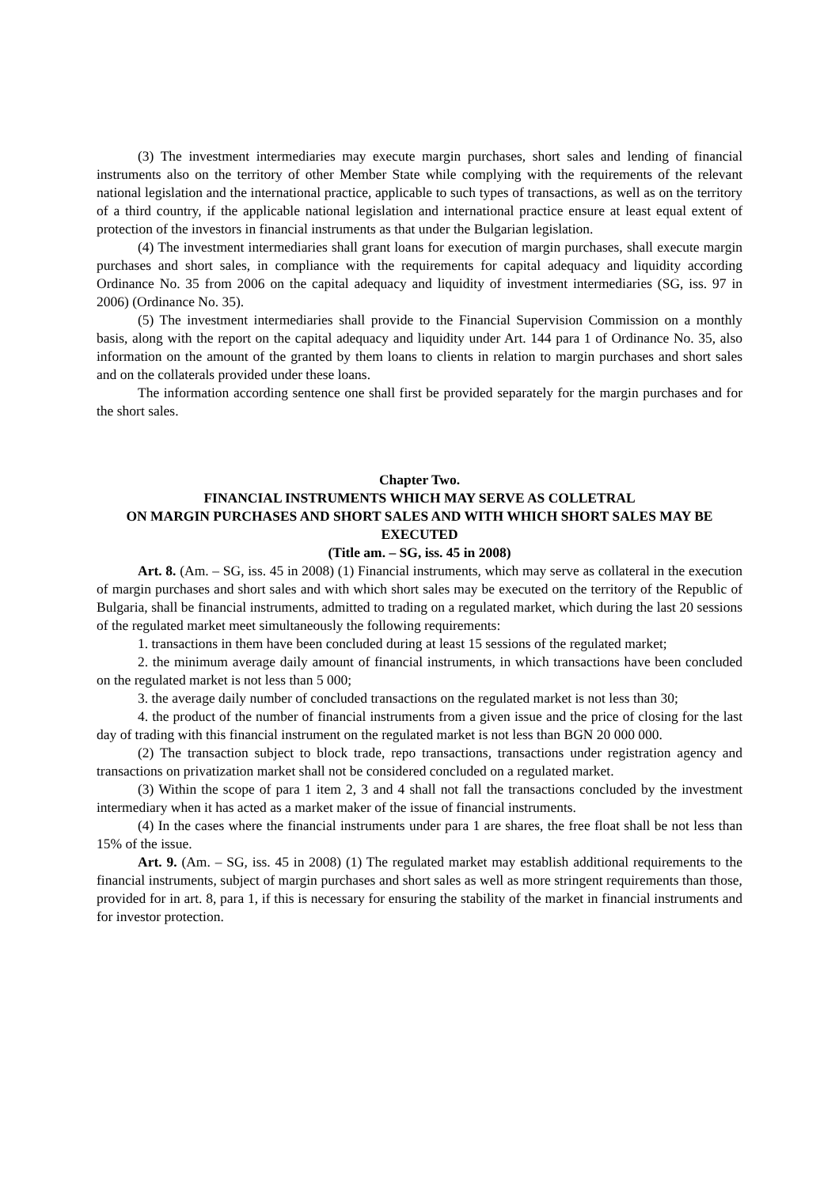(3) The investment intermediaries may execute margin purchases, short sales and lending of financial instruments also on the territory of other Member State while complying with the requirements of the relevant national legislation and the international practice, applicable to such types of transactions, as well as on the territory of a third country, if the applicable national legislation and international practice ensure at least equal extent of protection of the investors in financial instruments as that under the Bulgarian legislation.
(4) The investment intermediaries shall grant loans for execution of margin purchases, shall execute margin purchases and short sales, in compliance with the requirements for capital adequacy and liquidity according Ordinance No. 35 from 2006 on the capital adequacy and liquidity of investment intermediaries (SG, iss. 97 in 2006) (Ordinance No. 35).
(5) The investment intermediaries shall provide to the Financial Supervision Commission on a monthly basis, along with the report on the capital adequacy and liquidity under Art. 144 para 1 of Ordinance No. 35, also information on the amount of the granted by them loans to clients in relation to margin purchases and short sales and on the collaterals provided under these loans.
The information according sentence one shall first be provided separately for the margin purchases and for the short sales.
Chapter Two.
FINANCIAL INSTRUMENTS WHICH MAY SERVE AS COLLETRAL
ON MARGIN PURCHASES AND SHORT SALES AND WITH WHICH SHORT SALES MAY BE EXECUTED
(Title am. – SG, iss. 45 in 2008)
Art. 8. (Am. – SG, iss. 45 in 2008) (1) Financial instruments, which may serve as collateral in the execution of margin purchases and short sales and with which short sales may be executed on the territory of the Republic of Bulgaria, shall be financial instruments, admitted to trading on a regulated market, which during the last 20 sessions of the regulated market meet simultaneously the following requirements:
1. transactions in them have been concluded during at least 15 sessions of the regulated market;
2. the minimum average daily amount of financial instruments, in which transactions have been concluded on the regulated market is not less than 5 000;
3. the average daily number of concluded transactions on the regulated market is not less than 30;
4. the product of the number of financial instruments from a given issue and the price of closing for the last day of trading with this financial instrument on the regulated market is not less than BGN 20 000 000.
(2) The transaction subject to block trade, repo transactions, transactions under registration agency and transactions on privatization market shall not be considered concluded on a regulated market.
(3) Within the scope of para 1 item 2, 3 and 4 shall not fall the transactions concluded by the investment intermediary when it has acted as a market maker of the issue of financial instruments.
(4) In the cases where the financial instruments under para 1 are shares, the free float shall be not less than 15% of the issue.
Art. 9. (Am. – SG, iss. 45 in 2008) (1) The regulated market may establish additional requirements to the financial instruments, subject of margin purchases and short sales as well as more stringent requirements than those, provided for in art. 8, para 1, if this is necessary for ensuring the stability of the market in financial instruments and for investor protection.